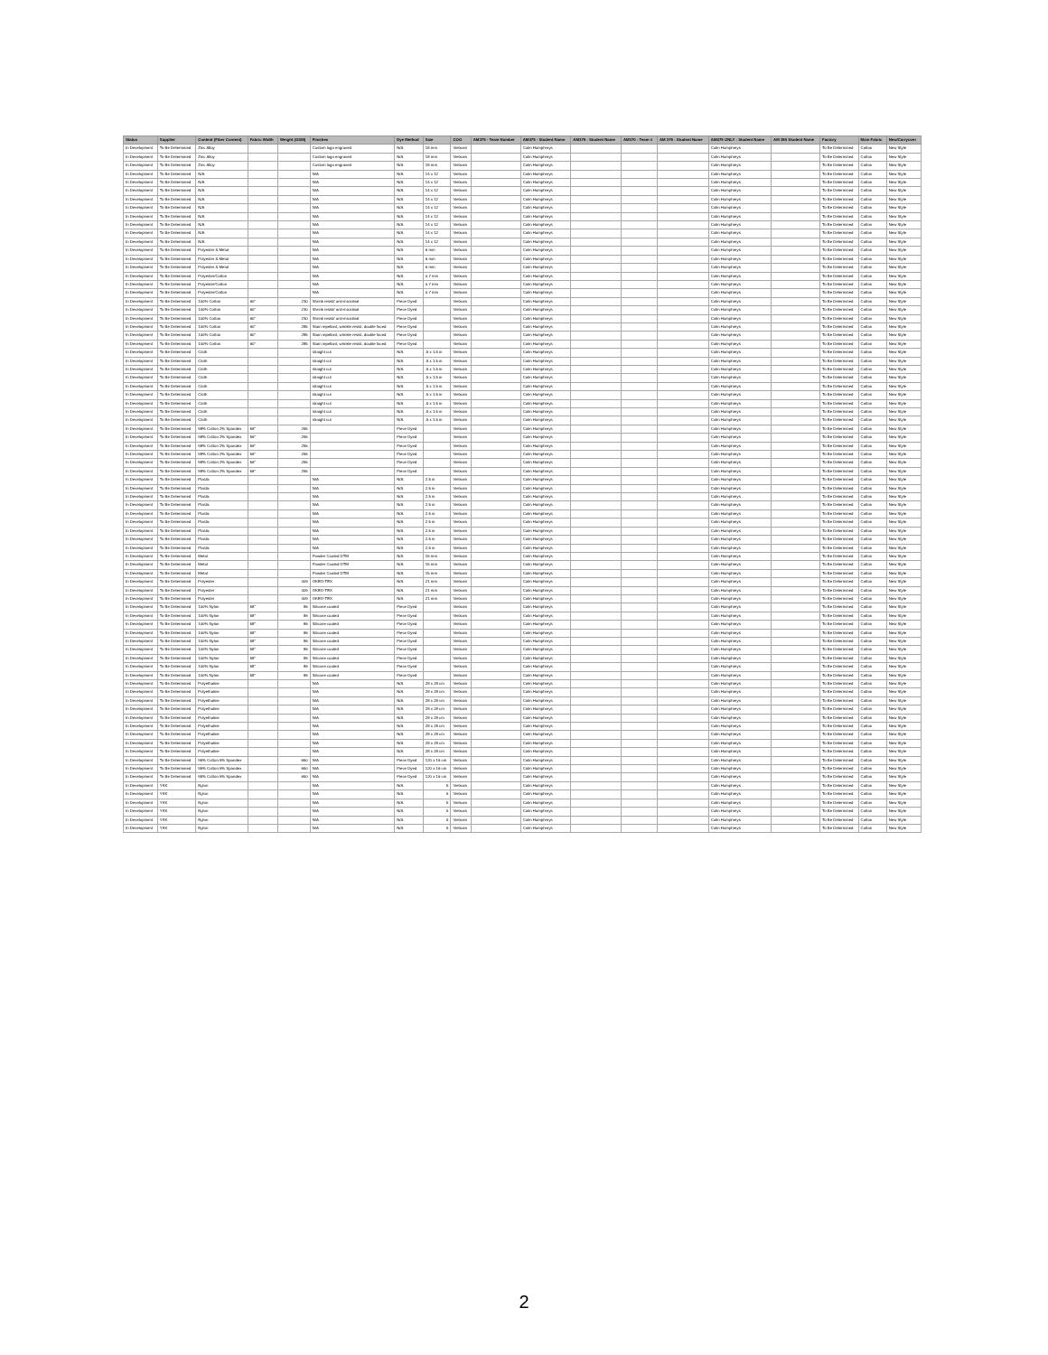| Status | Supplier | Content (Fiber Content) | Fabric Width | Weight (GSM) | Finishes | Dye Method | Size | COO | AM375 - Team Number | AM475 - Student Name | AM375 - Student Name | AM370 - Team # | AM 375 - Student Name | AM475 ONLY - Student Name | AM 380 Student Name | Factory | Main Fabric | New/Carryover |
| --- | --- | --- | --- | --- | --- | --- | --- | --- | --- | --- | --- | --- | --- | --- | --- | --- | --- | --- |
| In Development | To Be Determined | Zinc Alloy | | | Custom logo engraved | N/A | 18 mm | Vietnam | | Colin Humphreys | | | | Colin Humphreys | | To Be Determined | Cotton | New Style |
| In Development | To Be Determined | Zinc Alloy | | | Custom logo engraved | N/A | 18 mm | Vietnam | | Colin Humphreys | | | | Colin Humphreys | | To Be Determined | Cotton | New Style |
| In Development | To Be Determined | Zinc Alloy | | | Custom logo engraved | N/A | 18 mm | Vietnam | | Colin Humphreys | | | | Colin Humphreys | | To Be Determined | Cotton | New Style |
| In Development | To Be Determined | N/A | | | N/A | N/A | 14 x 12 | Vietnam | | Colin Humphreys | | | | Colin Humphreys | | To Be Determined | Cotton | New Style |
| In Development | To Be Determined | N/A | | | N/A | N/A | 14 x 12 | Vietnam | | Colin Humphreys | | | | Colin Humphreys | | To Be Determined | Cotton | New Style |
| In Development | To Be Determined | N/A | | | N/A | N/A | 14 x 12 | Vietnam | | Colin Humphreys | | | | Colin Humphreys | | To Be Determined | Cotton | New Style |
| In Development | To Be Determined | N/A | | | N/A | N/A | 14 x 12 | Vietnam | | Colin Humphreys | | | | Colin Humphreys | | To Be Determined | Cotton | New Style |
| In Development | To Be Determined | N/A | | | N/A | N/A | 14 x 12 | Vietnam | | Colin Humphreys | | | | Colin Humphreys | | To Be Determined | Cotton | New Style |
| In Development | To Be Determined | N/A | | | N/A | N/A | 14 x 12 | Vietnam | | Colin Humphreys | | | | Colin Humphreys | | To Be Determined | Cotton | New Style |
| In Development | To Be Determined | N/A | | | N/A | N/A | 14 x 12 | Vietnam | | Colin Humphreys | | | | Colin Humphreys | | To Be Determined | Cotton | New Style |
| In Development | To Be Determined | N/A | | | N/A | N/A | 14 x 12 | Vietnam | | Colin Humphreys | | | | Colin Humphreys | | To Be Determined | Cotton | New Style |
| In Development | To Be Determined | N/A | | | N/A | N/A | 14 x 12 | Vietnam | | Colin Humphreys | | | | Colin Humphreys | | To Be Determined | Cotton | New Style |
| In Development | To Be Determined | Polyester & Metal | | | N/A | N/A | 6 mm | Vietnam | | Colin Humphreys | | | | Colin Humphreys | | To Be Determined | Cotton | New Style |
| In Development | To Be Determined | Polyester & Metal | | | N/A | N/A | 6 mm | Vietnam | | Colin Humphreys | | | | Colin Humphreys | | To Be Determined | Cotton | New Style |
| In Development | To Be Determined | Polyester & Metal | | | N/A | N/A | 6 mm | Vietnam | | Colin Humphreys | | | | Colin Humphreys | | To Be Determined | Cotton | New Style |
| In Development | To Be Determined | Polyester/Cotton | | | N/A | N/A | 0.7 mm | Vietnam | | Colin Humphreys | | | | Colin Humphreys | | To Be Determined | Cotton | New Style |
| In Development | To Be Determined | Polyester/Cotton | | | N/A | N/A | 0.7 mm | Vietnam | | Colin Humphreys | | | | Colin Humphreys | | To Be Determined | Cotton | New Style |
| In Development | To Be Determined | Polyester/Cotton | | | N/A | N/A | 0.7 mm | Vietnam | | Colin Humphreys | | | | Colin Humphreys | | To Be Determined | Cotton | New Style |
| In Development | To Be Determined | 100% Cotton | 60" | 230 | Shrink resist/ anti-microbial | Piece Dyed | | Vietnam | | Colin Humphreys | | | | Colin Humphreys | | To Be Determined | Cotton | New Style |
| In Development | To Be Determined | 100% Cotton | 60" | 230 | Shrink resist/ anti-microbial | Piece Dyed | | Vietnam | | Colin Humphreys | | | | Colin Humphreys | | To Be Determined | Cotton | New Style |
| In Development | To Be Determined | 100% Cotton | 60" | 230 | Shrink resist/ anti-microbial | Piece Dyed | | Vietnam | | Colin Humphreys | | | | Colin Humphreys | | To Be Determined | Cotton | New Style |
| In Development | To Be Determined | 100% Cotton | 60" | 285 | Stain repellant, wrinkle resist, double faced | Piece Dyed | | Vietnam | | Colin Humphreys | | | | Colin Humphreys | | To Be Determined | Cotton | New Style |
| In Development | To Be Determined | 100% Cotton | 60" | 285 | Stain repellant, wrinkle resist, double faced | Piece Dyed | | Vietnam | | Colin Humphreys | | | | Colin Humphreys | | To Be Determined | Cotton | New Style |
| In Development | To Be Determined | 100% Cotton | 60" | 285 | Stain repellant, wrinkle resist, double faced | Piece Dyed | | Vietnam | | Colin Humphreys | | | | Colin Humphreys | | To Be Determined | Cotton | New Style |
| In Development | To Be Determined | Cloth | | | straight cut | N/A | .5 x 1.5 in | Vietnam | | Colin Humphreys | | | | Colin Humphreys | | To Be Determined | Cotton | New Style |
| In Development | To Be Determined | Cloth | | | straight cut | N/A | .5 x 1.5 in | Vietnam | | Colin Humphreys | | | | Colin Humphreys | | To Be Determined | Cotton | New Style |
| In Development | To Be Determined | Cloth | | | straight cut | N/A | .5 x 1.5 in | Vietnam | | Colin Humphreys | | | | Colin Humphreys | | To Be Determined | Cotton | New Style |
| In Development | To Be Determined | Cloth | | | straight cut | N/A | .5 x 1.5 in | Vietnam | | Colin Humphreys | | | | Colin Humphreys | | To Be Determined | Cotton | New Style |
| In Development | To Be Determined | Cloth | | | straight cut | N/A | .5 x 1.5 in | Vietnam | | Colin Humphreys | | | | Colin Humphreys | | To Be Determined | Cotton | New Style |
| In Development | To Be Determined | Cloth | | | straight cut | N/A | .5 x 1.5 in | Vietnam | | Colin Humphreys | | | | Colin Humphreys | | To Be Determined | Cotton | New Style |
| In Development | To Be Determined | Cloth | | | straight cut | N/A | .5 x 1.5 in | Vietnam | | Colin Humphreys | | | | Colin Humphreys | | To Be Determined | Cotton | New Style |
| In Development | To Be Determined | Cloth | | | straight cut | N/A | .5 x 1.5 in | Vietnam | | Colin Humphreys | | | | Colin Humphreys | | To Be Determined | Cotton | New Style |
| In Development | To Be Determined | Cloth | | | straight cut | N/A | .5 x 1.5 in | Vietnam | | Colin Humphreys | | | | Colin Humphreys | | To Be Determined | Cotton | New Style |
| In Development | To Be Determined | 98% Cotton 2% Spandex | 56" | 255 | | Piece Dyed | | Vietnam | | Colin Humphreys | | | | Colin Humphreys | | To Be Determined | Cotton | New Style |
| In Development | To Be Determined | 98% Cotton 2% Spandex | 56" | 255 | | Piece Dyed | | Vietnam | | Colin Humphreys | | | | Colin Humphreys | | To Be Determined | Cotton | New Style |
| In Development | To Be Determined | 98% Cotton 2% Spandex | 56" | 255 | | Piece Dyed | | Vietnam | | Colin Humphreys | | | | Colin Humphreys | | To Be Determined | Cotton | New Style |
| In Development | To Be Determined | 98% Cotton 2% Spandex | 56" | 255 | | Piece Dyed | | Vietnam | | Colin Humphreys | | | | Colin Humphreys | | To Be Determined | Cotton | New Style |
| In Development | To Be Determined | 98% Cotton 2% Spandex | 56" | 255 | | Piece Dyed | | Vietnam | | Colin Humphreys | | | | Colin Humphreys | | To Be Determined | Cotton | New Style |
| In Development | To Be Determined | 98% Cotton 2% Spandex | 56" | 255 | | Piece Dyed | | Vietnam | | Colin Humphreys | | | | Colin Humphreys | | To Be Determined | Cotton | New Style |
| In Development | To Be Determined | Plastic | | | N/A | N/A | 2.5 in | Vietnam | | Colin Humphreys | | | | Colin Humphreys | | To Be Determined | Cotton | New Style |
| In Development | To Be Determined | Plastic | | | N/A | N/A | 2.5 in | Vietnam | | Colin Humphreys | | | | Colin Humphreys | | To Be Determined | Cotton | New Style |
| In Development | To Be Determined | Plastic | | | N/A | N/A | 2.5 in | Vietnam | | Colin Humphreys | | | | Colin Humphreys | | To Be Determined | Cotton | New Style |
| In Development | To Be Determined | Plastic | | | N/A | N/A | 2.5 in | Vietnam | | Colin Humphreys | | | | Colin Humphreys | | To Be Determined | Cotton | New Style |
| In Development | To Be Determined | Plastic | | | N/A | N/A | 2.5 in | Vietnam | | Colin Humphreys | | | | Colin Humphreys | | To Be Determined | Cotton | New Style |
| In Development | To Be Determined | Plastic | | | N/A | N/A | 2.5 in | Vietnam | | Colin Humphreys | | | | Colin Humphreys | | To Be Determined | Cotton | New Style |
| In Development | To Be Determined | Plastic | | | N/A | N/A | 2.5 in | Vietnam | | Colin Humphreys | | | | Colin Humphreys | | To Be Determined | Cotton | New Style |
| In Development | To Be Determined | Plastic | | | N/A | N/A | 2.5 in | Vietnam | | Colin Humphreys | | | | Colin Humphreys | | To Be Determined | Cotton | New Style |
| In Development | To Be Determined | Plastic | | | N/A | N/A | 2.5 in | Vietnam | | Colin Humphreys | | | | Colin Humphreys | | To Be Determined | Cotton | New Style |
| In Development | To Be Determined | Metal | | | Powder Coated DTM | N/A | 15 mm | Vietnam | | Colin Humphreys | | | | Colin Humphreys | | To Be Determined | Cotton | New Style |
| In Development | To Be Determined | Metal | | | Powder Coated DTM | N/A | 15 mm | Vietnam | | Colin Humphreys | | | | Colin Humphreys | | To Be Determined | Cotton | New Style |
| In Development | To Be Determined | Metal | | | Powder Coated DTM | N/A | 15 mm | Vietnam | | Colin Humphreys | | | | Colin Humphreys | | To Be Determined | Cotton | New Style |
| In Development | To Be Determined | Polyester | | 409 | OKEO-TEX | N/A | 21 mm | Vietnam | | Colin Humphreys | | | | Colin Humphreys | | To Be Determined | Cotton | New Style |
| In Development | To Be Determined | Polyester | | 409 | OKEO-TEX | N/A | 21 mm | Vietnam | | Colin Humphreys | | | | Colin Humphreys | | To Be Determined | Cotton | New Style |
| In Development | To Be Determined | Polyester | | 409 | OKEO-TEX | N/A | 21 mm | Vietnam | | Colin Humphreys | | | | Colin Humphreys | | To Be Determined | Cotton | New Style |
| In Development | To Be Determined | 100% Nylon | 58" | 86 | Silicone coated | Piece Dyed | | Vietnam | | Colin Humphreys | | | | Colin Humphreys | | To Be Determined | Cotton | New Style |
| In Development | To Be Determined | 100% Nylon | 58" | 86 | Silicone coated | Piece Dyed | | Vietnam | | Colin Humphreys | | | | Colin Humphreys | | To Be Determined | Cotton | New Style |
| In Development | To Be Determined | 100% Nylon | 58" | 86 | Silicone coated | Piece Dyed | | Vietnam | | Colin Humphreys | | | | Colin Humphreys | | To Be Determined | Cotton | New Style |
| In Development | To Be Determined | 100% Nylon | 58" | 86 | Silicone coated | Piece Dyed | | Vietnam | | Colin Humphreys | | | | Colin Humphreys | | To Be Determined | Cotton | New Style |
| In Development | To Be Determined | 100% Nylon | 58" | 86 | Silicone coated | Piece Dyed | | Vietnam | | Colin Humphreys | | | | Colin Humphreys | | To Be Determined | Cotton | New Style |
| In Development | To Be Determined | 100% Nylon | 58" | 86 | Silicone coated | Piece Dyed | | Vietnam | | Colin Humphreys | | | | Colin Humphreys | | To Be Determined | Cotton | New Style |
| In Development | To Be Determined | 100% Nylon | 58" | 86 | Silicone coated | Piece Dyed | | Vietnam | | Colin Humphreys | | | | Colin Humphreys | | To Be Determined | Cotton | New Style |
| In Development | To Be Determined | 100% Nylon | 58" | 86 | Silicone coated | Piece Dyed | | Vietnam | | Colin Humphreys | | | | Colin Humphreys | | To Be Determined | Cotton | New Style |
| In Development | To Be Determined | 100% Nylon | 58" | 86 | Silicone coated | Piece Dyed | | Vietnam | | Colin Humphreys | | | | Colin Humphreys | | To Be Determined | Cotton | New Style |
| In Development | To Be Determined | Polyethaline | | | N/A | N/A | 28 x 28 cm | Vietnam | | Colin Humphreys | | | | Colin Humphreys | | To Be Determined | Cotton | New Style |
| In Development | To Be Determined | Polyethaline | | | N/A | N/A | 28 x 28 cm | Vietnam | | Colin Humphreys | | | | Colin Humphreys | | To Be Determined | Cotton | New Style |
| In Development | To Be Determined | Polyethaline | | | N/A | N/A | 28 x 28 cm | Vietnam | | Colin Humphreys | | | | Colin Humphreys | | To Be Determined | Cotton | New Style |
| In Development | To Be Determined | Polyethaline | | | N/A | N/A | 28 x 28 cm | Vietnam | | Colin Humphreys | | | | Colin Humphreys | | To Be Determined | Cotton | New Style |
| In Development | To Be Determined | Polyethaline | | | N/A | N/A | 28 x 28 cm | Vietnam | | Colin Humphreys | | | | Colin Humphreys | | To Be Determined | Cotton | New Style |
| In Development | To Be Determined | Polyethaline | | | N/A | N/A | 28 x 28 cm | Vietnam | | Colin Humphreys | | | | Colin Humphreys | | To Be Determined | Cotton | New Style |
| In Development | To Be Determined | Polyethaline | | | N/A | N/A | 28 x 28 cm | Vietnam | | Colin Humphreys | | | | Colin Humphreys | | To Be Determined | Cotton | New Style |
| In Development | To Be Determined | Polyethaline | | | N/A | N/A | 28 x 28 cm | Vietnam | | Colin Humphreys | | | | Colin Humphreys | | To Be Determined | Cotton | New Style |
| In Development | To Be Determined | Polyethaline | | | N/A | N/A | 28 x 28 cm | Vietnam | | Colin Humphreys | | | | Colin Humphreys | | To Be Determined | Cotton | New Style |
| In Development | To Be Determined | 95% Cotton 5% Spandex | | 650 | N/A | Piece Dyed | 120 x 16 cm | Vietnam | | Colin Humphreys | | | | Colin Humphreys | | To Be Determined | Cotton | New Style |
| In Development | To Be Determined | 95% Cotton 5% Spandex | | 650 | N/A | Piece Dyed | 120 x 16 cm | Vietnam | | Colin Humphreys | | | | Colin Humphreys | | To Be Determined | Cotton | New Style |
| In Development | To Be Determined | 95% Cotton 5% Spandex | | 650 | N/A | Piece Dyed | 120 x 16 cm | Vietnam | | Colin Humphreys | | | | Colin Humphreys | | To Be Determined | Cotton | New Style |
| In Development | YKK | Nylon | | | N/A | N/A | 5 | Vietnam | | Colin Humphreys | | | | Colin Humphreys | | To Be Determined | Cotton | New Style |
| In Development | YKK | Nylon | | | N/A | N/A | 5 | Vietnam | | Colin Humphreys | | | | Colin Humphreys | | To Be Determined | Cotton | New Style |
| In Development | YKK | Nylon | | | N/A | N/A | 5 | Vietnam | | Colin Humphreys | | | | Colin Humphreys | | To Be Determined | Cotton | New Style |
| In Development | YKK | Nylon | | | N/A | N/A | 5 | Vietnam | | Colin Humphreys | | | | Colin Humphreys | | To Be Determined | Cotton | New Style |
| In Development | YKK | Nylon | | | N/A | N/A | 5 | Vietnam | | Colin Humphreys | | | | Colin Humphreys | | To Be Determined | Cotton | New Style |
| In Development | YKK | Nylon | | | N/A | N/A | 5 | Vietnam | | Colin Humphreys | | | | Colin Humphreys | | To Be Determined | Cotton | New Style |
2